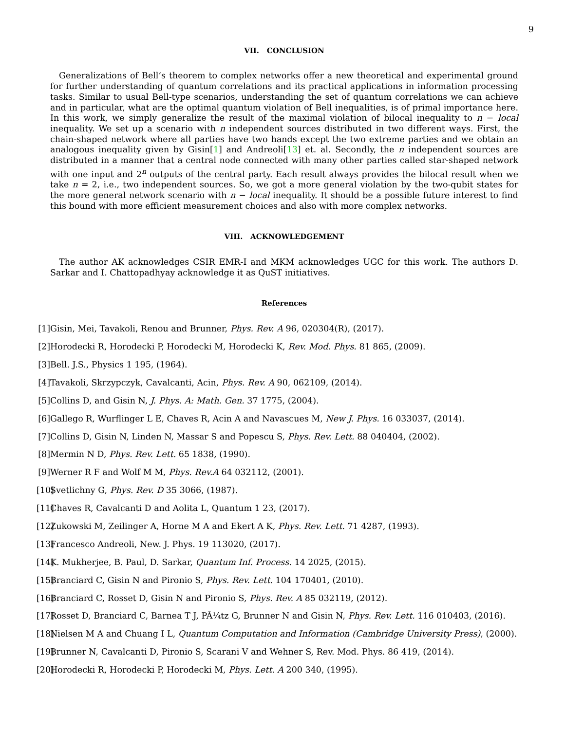9
VII. CONCLUSION
Generalizations of Bell’s theorem to complex networks offer a new theoretical and experimental ground for further understanding of quantum correlations and its practical applications in information processing tasks. Similar to usual Bell-type scenarios, understanding the set of quantum correlations we can achieve and in particular, what are the optimal quantum violation of Bell inequalities, is of primal importance here. In this work, we simply generalize the result of the maximal violation of bilocal inequality to n − local inequality. We set up a scenario with n independent sources distributed in two different ways. First, the chain-shaped network where all parties have two hands except the two extreme parties and we obtain an analogous inequality given by Gisin[1] and Andreoli[13] et. al. Secondly, the n independent sources are distributed in a manner that a central node connected with many other parties called star-shaped network with one input and 2<sup>n</sup> outputs of the central party. Each result always provides the bilocal result when we take n = 2, i.e., two independent sources. So, we got a more general violation by the two-qubit states for the more general network scenario with n − local inequality. It should be a possible future interest to find this bound with more efficient measurement choices and also with more complex networks.
VIII. ACKNOWLEDGEMENT
The author AK acknowledges CSIR EMR-I and MKM acknowledges UGC for this work. The authors D. Sarkar and I. Chattopadhyay acknowledge it as QuST initiatives.
References
[1] Gisin, Mei, Tavakoli, Renou and Brunner, Phys. Rev. A 96, 020304(R), (2017).
[2] Horodecki R, Horodecki P, Horodecki M, Horodecki K, Rev. Mod. Phys. 81 865, (2009).
[3] Bell. J.S., Physics 1 195, (1964).
[4] Tavakoli, Skrzypczyk, Cavalcanti, Acin, Phys. Rev. A 90, 062109, (2014).
[5] Collins D, and Gisin N, J. Phys. A: Math. Gen. 37 1775, (2004).
[6] Gallego R, Wurflinger L E, Chaves R, Acin A and Navascues M, New J. Phys. 16 033037, (2014).
[7] Collins D, Gisin N, Linden N, Massar S and Popescu S, Phys. Rev. Lett. 88 040404, (2002).
[8] Mermin N D, Phys. Rev. Lett. 65 1838, (1990).
[9] Werner R F and Wolf M M, Phys. Rev.A 64 032112, (2001).
[10] Svetlichny G, Phys. Rev. D 35 3066, (1987).
[11] Chaves R, Cavalcanti D and Aolita L, Quantum 1 23, (2017).
[12] Zukowski M, Zeilinger A, Horne M A and Ekert A K, Phys. Rev. Lett. 71 4287, (1993).
[13] Francesco Andreoli, New. J. Phys. 19 113020, (2017).
[14] K. Mukherjee, B. Paul, D. Sarkar, Quantum Inf. Process. 14 2025, (2015).
[15] Branciard C, Gisin N and Pironio S, Phys. Rev. Lett. 104 170401, (2010).
[16] Branciard C, Rosset D, Gisin N and Pironio S, Phys. Rev. A 85 032119, (2012).
[17] Rosset D, Branciard C, Barnea T J, PÃ¼tz G, Brunner N and Gisin N, Phys. Rev. Lett. 116 010403, (2016).
[18] Nielsen M A and Chuang I L, Quantum Computation and Information (Cambridge University Press), (2000).
[19] Brunner N, Cavalcanti D, Pironio S, Scarani V and Wehner S, Rev. Mod. Phys. 86 419, (2014).
[20] Horodecki R, Horodecki P, Horodecki M, Phys. Lett. A 200 340, (1995).